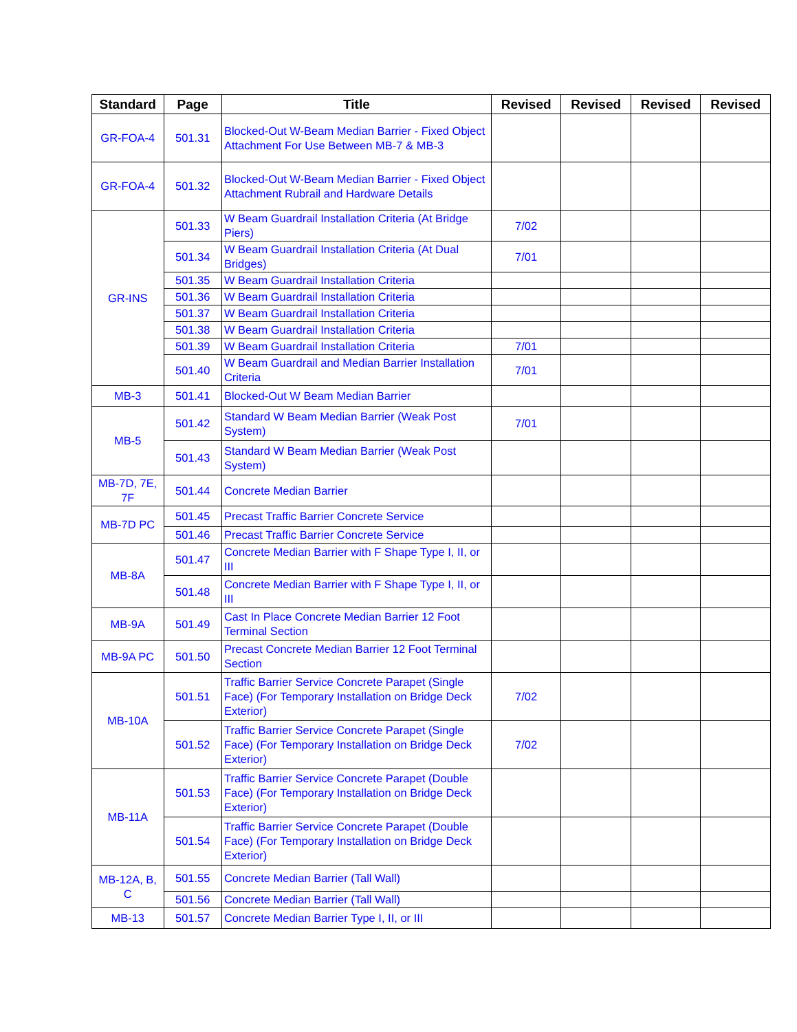| Standard | Page | Title | Revised | Revised | Revised | Revised |
| --- | --- | --- | --- | --- | --- | --- |
| GR-FOA-4 | 501.31 | Blocked-Out W-Beam Median Barrier - Fixed Object Attachment For Use Between MB-7 & MB-3 | | | | |
| GR-FOA-4 | 501.32 | Blocked-Out W-Beam Median Barrier - Fixed Object Attachment Rubrail and Hardware Details | | | | |
| GR-INS | 501.33 | W Beam Guardrail Installation Criteria (At Bridge Piers) | 7/02 | | | |
| | 501.34 | W Beam Guardrail Installation Criteria (At Dual Bridges) | 7/01 | | | |
| | 501.35 | W Beam Guardrail Installation Criteria | | | | |
| | 501.36 | W Beam Guardrail Installation Criteria | | | | |
| | 501.37 | W Beam Guardrail Installation Criteria | | | | |
| | 501.38 | W Beam Guardrail Installation Criteria | | | | |
| | 501.39 | W Beam Guardrail Installation Criteria | 7/01 | | | |
| | 501.40 | W Beam Guardrail and Median Barrier Installation Criteria | 7/01 | | | |
| MB-3 | 501.41 | Blocked-Out W Beam Median Barrier | | | | |
| MB-5 | 501.42 | Standard W Beam Median Barrier (Weak Post System) | 7/01 | | | |
| | 501.43 | Standard W Beam Median Barrier (Weak Post System) | | | | |
| MB-7D, 7E, 7F | 501.44 | Concrete Median Barrier | | | | |
| MB-7D PC | 501.45 | Precast Traffic Barrier Concrete Service | | | | |
| | 501.46 | Precast Traffic Barrier Concrete Service | | | | |
| MB-8A | 501.47 | Concrete Median Barrier with F Shape Type I, II, or III | | | | |
| | 501.48 | Concrete Median Barrier with F Shape Type I, II, or III | | | | |
| MB-9A | 501.49 | Cast In Place Concrete Median Barrier 12 Foot Terminal Section | | | | |
| MB-9A PC | 501.50 | Precast Concrete Median Barrier 12 Foot Terminal Section | | | | |
| MB-10A | 501.51 | Traffic Barrier Service Concrete Parapet (Single Face) (For Temporary Installation on Bridge Deck Exterior) | 7/02 | | | |
| | 501.52 | Traffic Barrier Service Concrete Parapet (Single Face) (For Temporary Installation on Bridge Deck Exterior) | 7/02 | | | |
| MB-11A | 501.53 | Traffic Barrier Service Concrete Parapet (Double Face) (For Temporary Installation on Bridge Deck Exterior) | | | | |
| | 501.54 | Traffic Barrier Service Concrete Parapet (Double Face) (For Temporary Installation on Bridge Deck Exterior) | | | | |
| MB-12A, B, C | 501.55 | Concrete Median Barrier (Tall Wall) | | | | |
| | 501.56 | Concrete Median Barrier (Tall Wall) | | | | |
| MB-13 | 501.57 | Concrete Median Barrier Type I, II, or III | | | | |